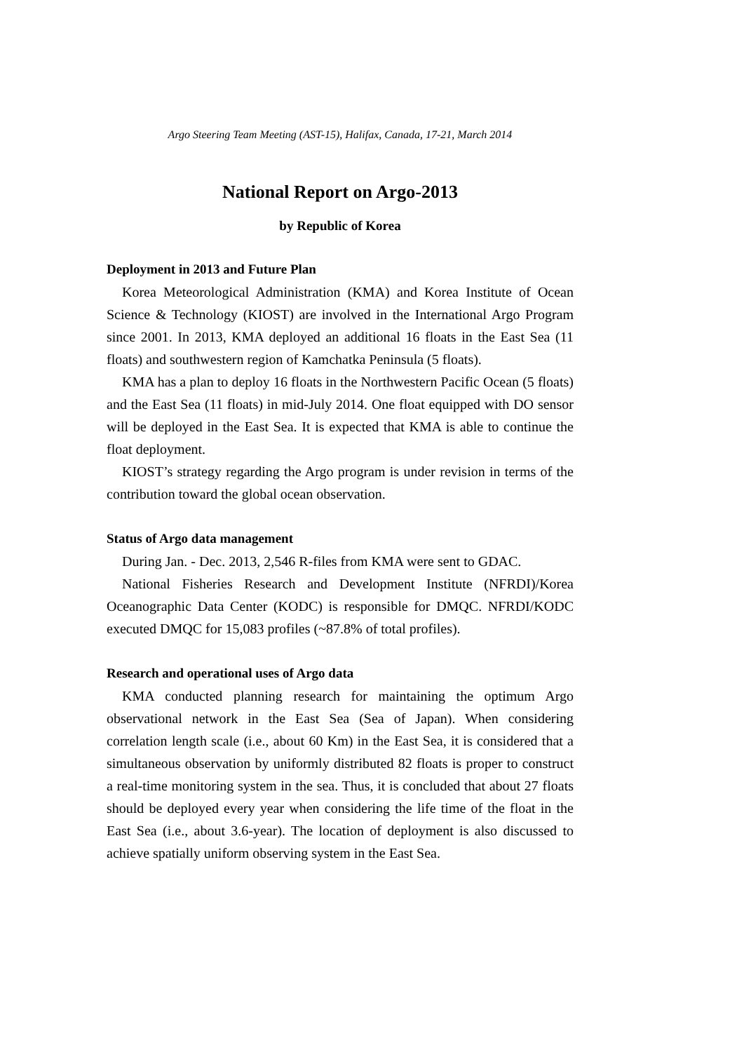Argo Steering Team Meeting (AST-15), Halifax, Canada, 17-21, March 2014
National Report on Argo-2013
by Republic of Korea
Deployment in 2013 and Future Plan
Korea Meteorological Administration (KMA) and Korea Institute of Ocean Science & Technology (KIOST) are involved in the International Argo Program since 2001. In 2013, KMA deployed an additional 16 floats in the East Sea (11 floats) and southwestern region of Kamchatka Peninsula (5 floats).
KMA has a plan to deploy 16 floats in the Northwestern Pacific Ocean (5 floats) and the East Sea (11 floats) in mid-July 2014. One float equipped with DO sensor will be deployed in the East Sea. It is expected that KMA is able to continue the float deployment.
KIOST’s strategy regarding the Argo program is under revision in terms of the contribution toward the global ocean observation.
Status of Argo data management
During Jan. - Dec. 2013, 2,546 R-files from KMA were sent to GDAC.
National Fisheries Research and Development Institute (NFRDI)/Korea Oceanographic Data Center (KODC) is responsible for DMQC. NFRDI/KODC executed DMQC for 15,083 profiles (~87.8% of total profiles).
Research and operational uses of Argo data
KMA conducted planning research for maintaining the optimum Argo observational network in the East Sea (Sea of Japan). When considering correlation length scale (i.e., about 60 Km) in the East Sea, it is considered that a simultaneous observation by uniformly distributed 82 floats is proper to construct a real-time monitoring system in the sea. Thus, it is concluded that about 27 floats should be deployed every year when considering the life time of the float in the East Sea (i.e., about 3.6-year). The location of deployment is also discussed to achieve spatially uniform observing system in the East Sea.